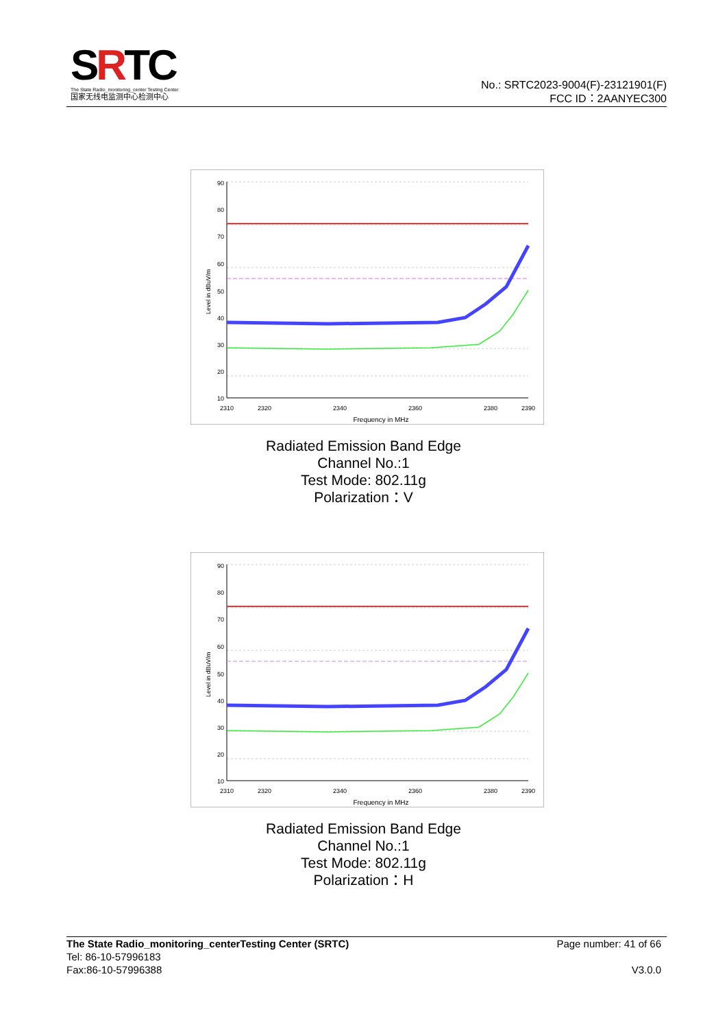SRTC
The State Radio_monitoring_center Testing Center
国家无线电监测中心检测中心
No.: SRTC2023-9004(F)-23121901(F)
FCC ID：2AANYEC300
90
80
70
60
50
40
30
20
10
2310
2320
2340
2360
2380
2390
Frequency in MHz
Level in dBuV/m
Radiated Emission Band Edge
Channel No.:1
Test Mode: 802.11g
Polarization：V
90
80
70
60
50
40
30
20
10
2310
2320
2340
2360
2380
2390
Frequency in MHz
Level in dBuV/m
Radiated Emission Band Edge
Channel No.:1
Test Mode: 802.11g
Polarization：H
The State Radio_monitoring_centerTesting Center (SRTC)
Tel: 86-10-57996183
Fax:86-10-57996388
Page number: 41 of 66
V3.0.0